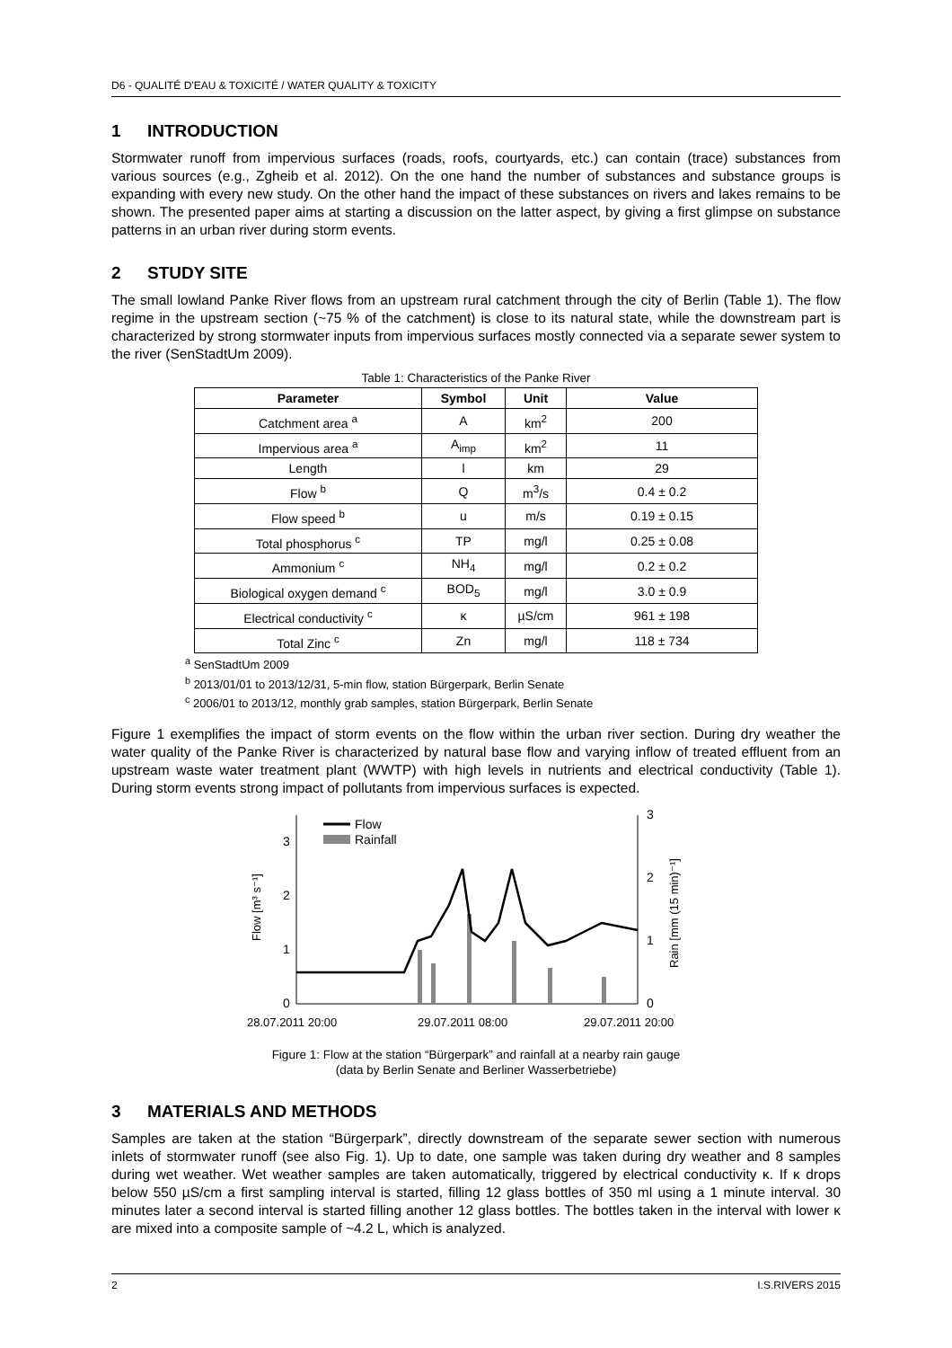D6 - QUALITÉ D'EAU & TOXICITÉ / WATER QUALITY & TOXICITY
1 INTRODUCTION
Stormwater runoff from impervious surfaces (roads, roofs, courtyards, etc.) can contain (trace) substances from various sources (e.g., Zgheib et al. 2012). On the one hand the number of substances and substance groups is expanding with every new study. On the other hand the impact of these substances on rivers and lakes remains to be shown. The presented paper aims at starting a discussion on the latter aspect, by giving a first glimpse on substance patterns in an urban river during storm events.
2 STUDY SITE
The small lowland Panke River flows from an upstream rural catchment through the city of Berlin (Table 1). The flow regime in the upstream section (~75 % of the catchment) is close to its natural state, while the downstream part is characterized by strong stormwater inputs from impervious surfaces mostly connected via a separate sewer system to the river (SenStadtUm 2009).
Table 1: Characteristics of the Panke River
| Parameter | Symbol | Unit | Value |
| --- | --- | --- | --- |
| Catchment area <sup>a</sup> | A | km<sup>2</sup> | 200 |
| Impervious area <sup>a</sup> | A<sub>imp</sub> | km<sup>2</sup> | 11 |
| Length | l | km | 29 |
| Flow <sup>b</sup> | Q | m<sup>3</sup>/s | 0.4 ± 0.2 |
| Flow speed <sup>b</sup> | u | m/s | 0.19 ± 0.15 |
| Total phosphorus <sup>c</sup> | TP | mg/l | 0.25 ± 0.08 |
| Ammonium <sup>c</sup> | NH<sub>4</sub> | mg/l | 0.2 ± 0.2 |
| Biological oxygen demand <sup>c</sup> | BOD<sub>5</sub> | mg/l | 3.0 ± 0.9 |
| Electrical conductivity <sup>c</sup> | κ | µS/cm | 961 ± 198 |
| Total Zinc <sup>c</sup> | Zn | mg/l | 118 ± 734 |
<sup>a</sup> SenStadtUm 2009
<sup>b</sup> 2013/01/01 to 2013/12/31, 5-min flow, station Bürgerpark, Berlin Senate
<sup>c</sup> 2006/01 to 2013/12, monthly grab samples, station Bürgerpark, Berlin Senate
Figure 1 exemplifies the impact of storm events on the flow within the urban river section. During dry weather the water quality of the Panke River is characterized by natural base flow and varying inflow of treated effluent from an upstream waste water treatment plant (WWTP) with high levels in nutrients and electrical conductivity (Table 1). During storm events strong impact of pollutants from impervious surfaces is expected.
0
1
2
3
0
1
2
3
Flow [m³ s⁻¹]
Rain [mm (15 min)⁻¹]
Flow
Rainfall
28.07.2011 20:00
29.07.2011 08:00
29.07.2011 20:00
Figure 1: Flow at the station “Bürgerpark” and rainfall at a nearby rain gauge
(data by Berlin Senate and Berliner Wasserbetriebe)
3 MATERIALS AND METHODS
Samples are taken at the station “Bürgerpark”, directly downstream of the separate sewer section with numerous inlets of stormwater runoff (see also Fig. 1). Up to date, one sample was taken during dry weather and 8 samples during wet weather. Wet weather samples are taken automatically, triggered by electrical conductivity κ. If κ drops below 550 µS/cm a first sampling interval is started, filling 12 glass bottles of 350 ml using a 1 minute interval. 30 minutes later a second interval is started filling another 12 glass bottles. The bottles taken in the interval with lower κ are mixed into a composite sample of ~4.2 L, which is analyzed.
2 I.S.RIVERS 2015